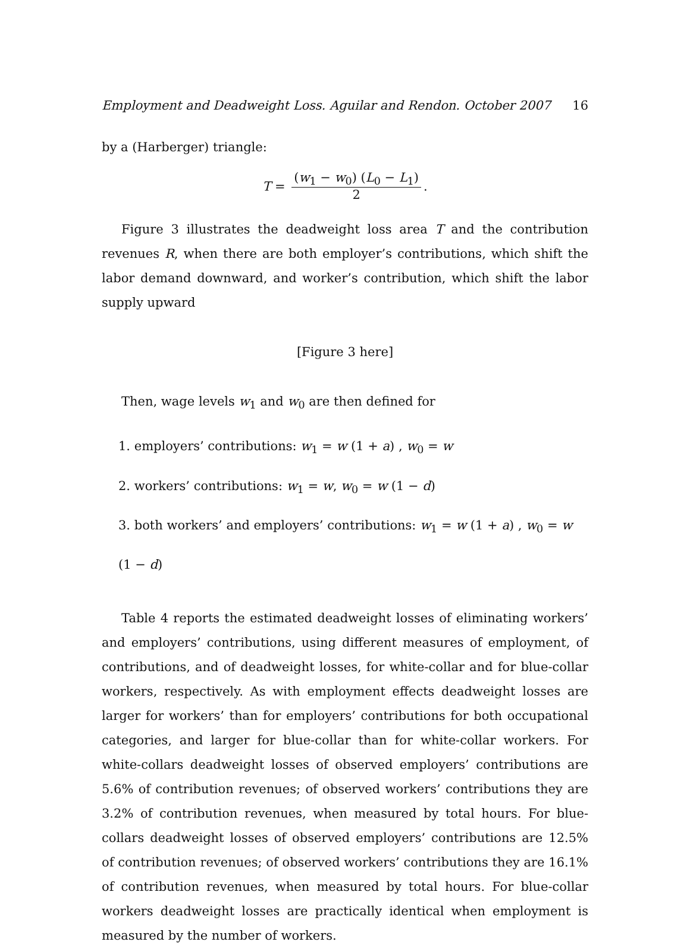Employment and Deadweight Loss. Aguilar and Rendon. October 2007 16
by a (Harberger) triangle:
T = (w<sub>1</sub> − w<sub>0</sub>) (L<sub>0</sub> − L<sub>1</sub>) 2.
Figure 3 illustrates the deadweight loss area T and the contribution revenues R, when there are both employer’s contributions, which shift the labor demand downward, and worker’s contribution, which shift the labor supply upward
[Figure 3 here]
Then, wage levels w<sub>1</sub> and w<sub>0</sub> are then defined for
1. employers’ contributions: w<sub>1</sub> = w (1 + a) , w<sub>0</sub> = w
2. workers’ contributions: w<sub>1</sub> = w, w<sub>0</sub> = w (1 − d)
3. both workers’ and employers’ contributions: w<sub>1</sub> = w (1 + a) , w<sub>0</sub> = w (1 − d)
Table 4 reports the estimated deadweight losses of eliminating workers’ and employers’ contributions, using different measures of employment, of contributions, and of deadweight losses, for white-collar and for blue-collar workers, respectively. As with employment effects deadweight losses are larger for workers’ than for employers’ contributions for both occupational categories, and larger for blue-collar than for white-collar workers. For white-collars deadweight losses of observed employers’ contributions are 5.6% of contribution revenues; of observed workers’ contributions they are 3.2% of contribution revenues, when measured by total hours. For blue-collars deadweight losses of observed employers’ contributions are 12.5% of contribution revenues; of observed workers’ contributions they are 16.1% of contribution revenues, when measured by total hours. For blue-collar workers deadweight losses are practically identical when employment is measured by the number of workers.